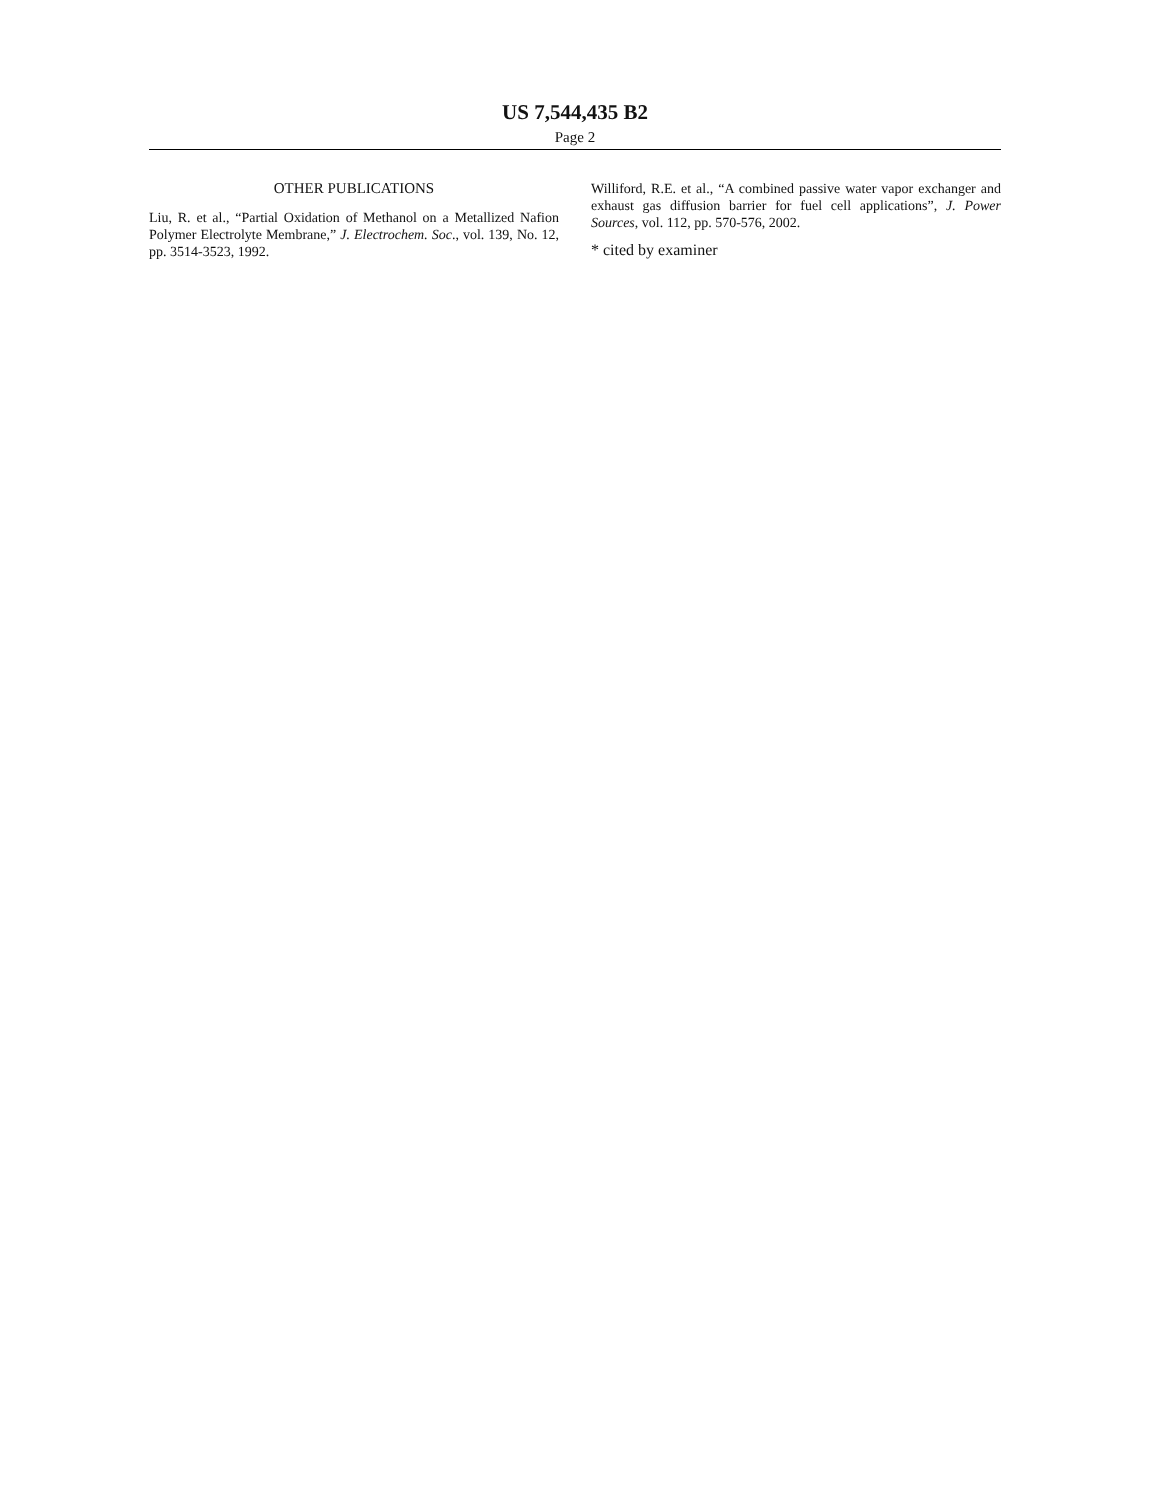US 7,544,435 B2
Page 2
OTHER PUBLICATIONS
Liu, R. et al., “Partial Oxidation of Methanol on a Metallized Nafion Polymer Electrolyte Membrane,” J. Electrochem. Soc., vol. 139, No. 12, pp. 3514-3523, 1992.
Williford, R.E. et al., “A combined passive water vapor exchanger and exhaust gas diffusion barrier for fuel cell applications”, J. Power Sources, vol. 112, pp. 570-576, 2002.
* cited by examiner